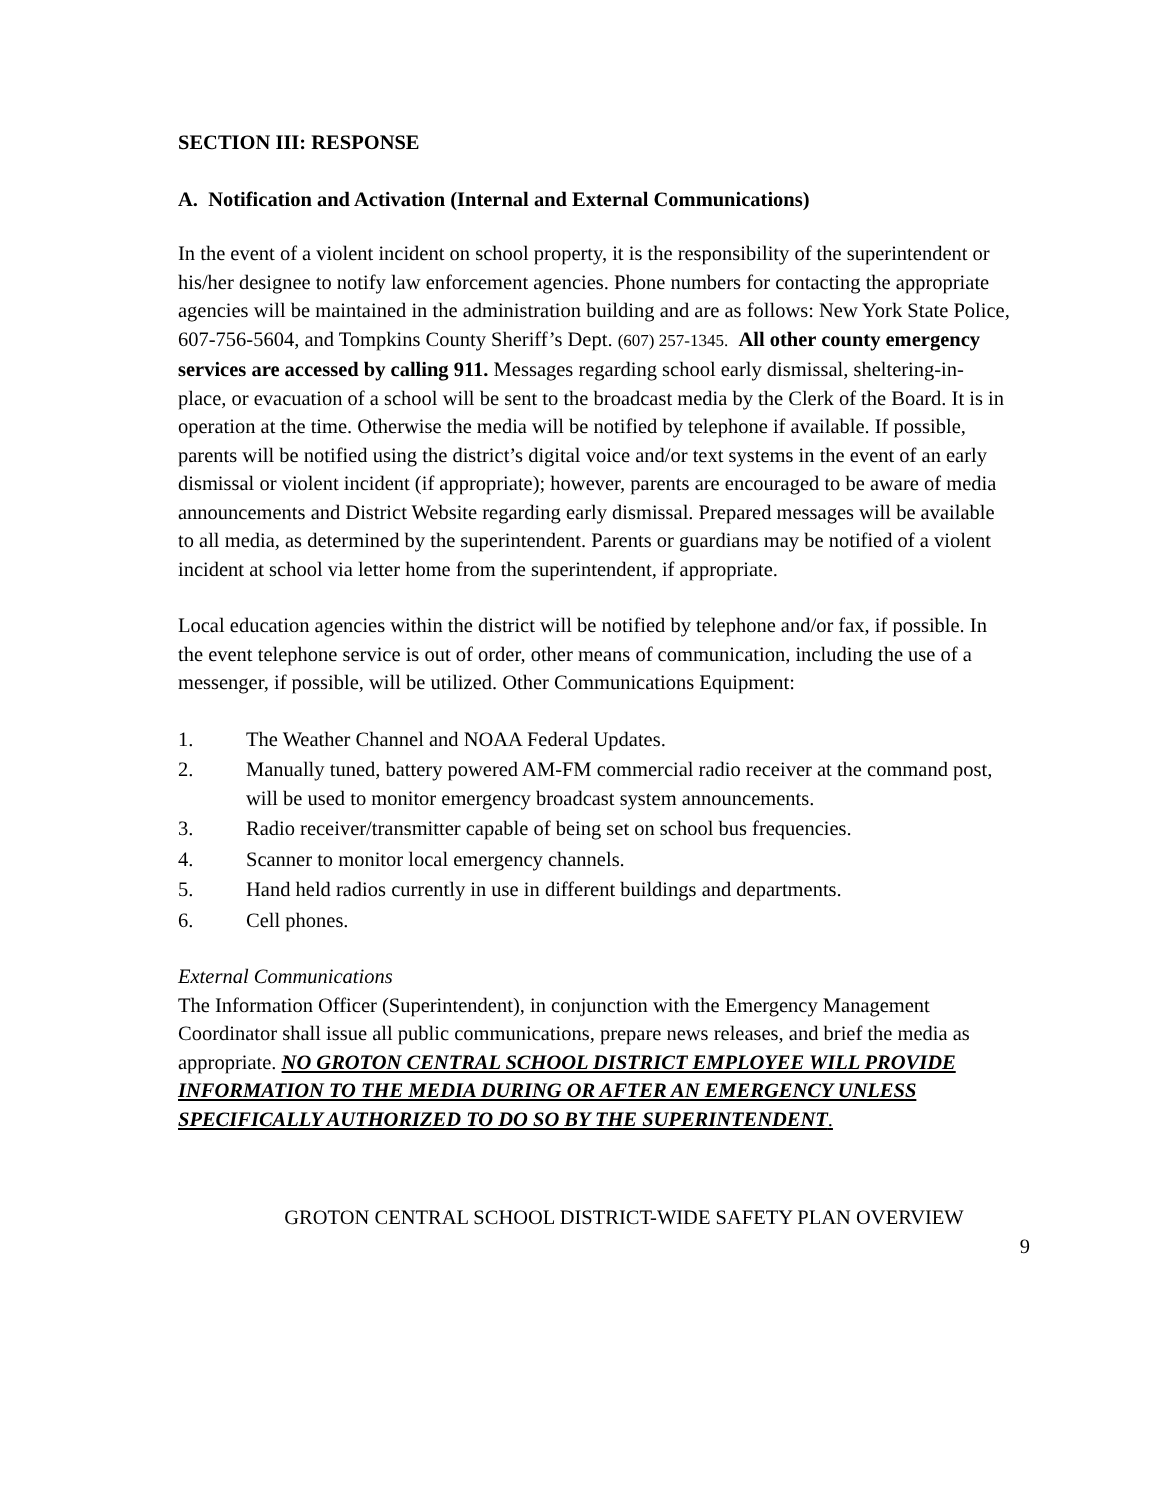SECTION III: RESPONSE
A. Notification and Activation (Internal and External Communications)
In the event of a violent incident on school property, it is the responsibility of the superintendent or his/her designee to notify law enforcement agencies. Phone numbers for contacting the appropriate agencies will be maintained in the administration building and are as follows: New York State Police, 607-756-5604, and Tompkins County Sheriff’s Dept. (607) 257-1345. All other county emergency services are accessed by calling 911. Messages regarding school early dismissal, sheltering-in-place, or evacuation of a school will be sent to the broadcast media by the Clerk of the Board. It is in operation at the time. Otherwise the media will be notified by telephone if available. If possible, parents will be notified using the district’s digital voice and/or text systems in the event of an early dismissal or violent incident (if appropriate); however, parents are encouraged to be aware of media announcements and District Website regarding early dismissal. Prepared messages will be available to all media, as determined by the superintendent. Parents or guardians may be notified of a violent incident at school via letter home from the superintendent, if appropriate.
Local education agencies within the district will be notified by telephone and/or fax, if possible. In the event telephone service is out of order, other means of communication, including the use of a messenger, if possible, will be utilized. Other Communications Equipment:
1. The Weather Channel and NOAA Federal Updates.
2. Manually tuned, battery powered AM-FM commercial radio receiver at the command post, will be used to monitor emergency broadcast system announcements.
3. Radio receiver/transmitter capable of being set on school bus frequencies.
4. Scanner to monitor local emergency channels.
5. Hand held radios currently in use in different buildings and departments.
6. Cell phones.
External Communications
The Information Officer (Superintendent), in conjunction with the Emergency Management Coordinator shall issue all public communications, prepare news releases, and brief the media as appropriate. NO GROTON CENTRAL SCHOOL DISTRICT EMPLOYEE WILL PROVIDE INFORMATION TO THE MEDIA DURING OR AFTER AN EMERGENCY UNLESS SPECIFICALLY AUTHORIZED TO DO SO BY THE SUPERINTENDENT.
GROTON CENTRAL SCHOOL DISTRICT-WIDE SAFETY PLAN OVERVIEW
9